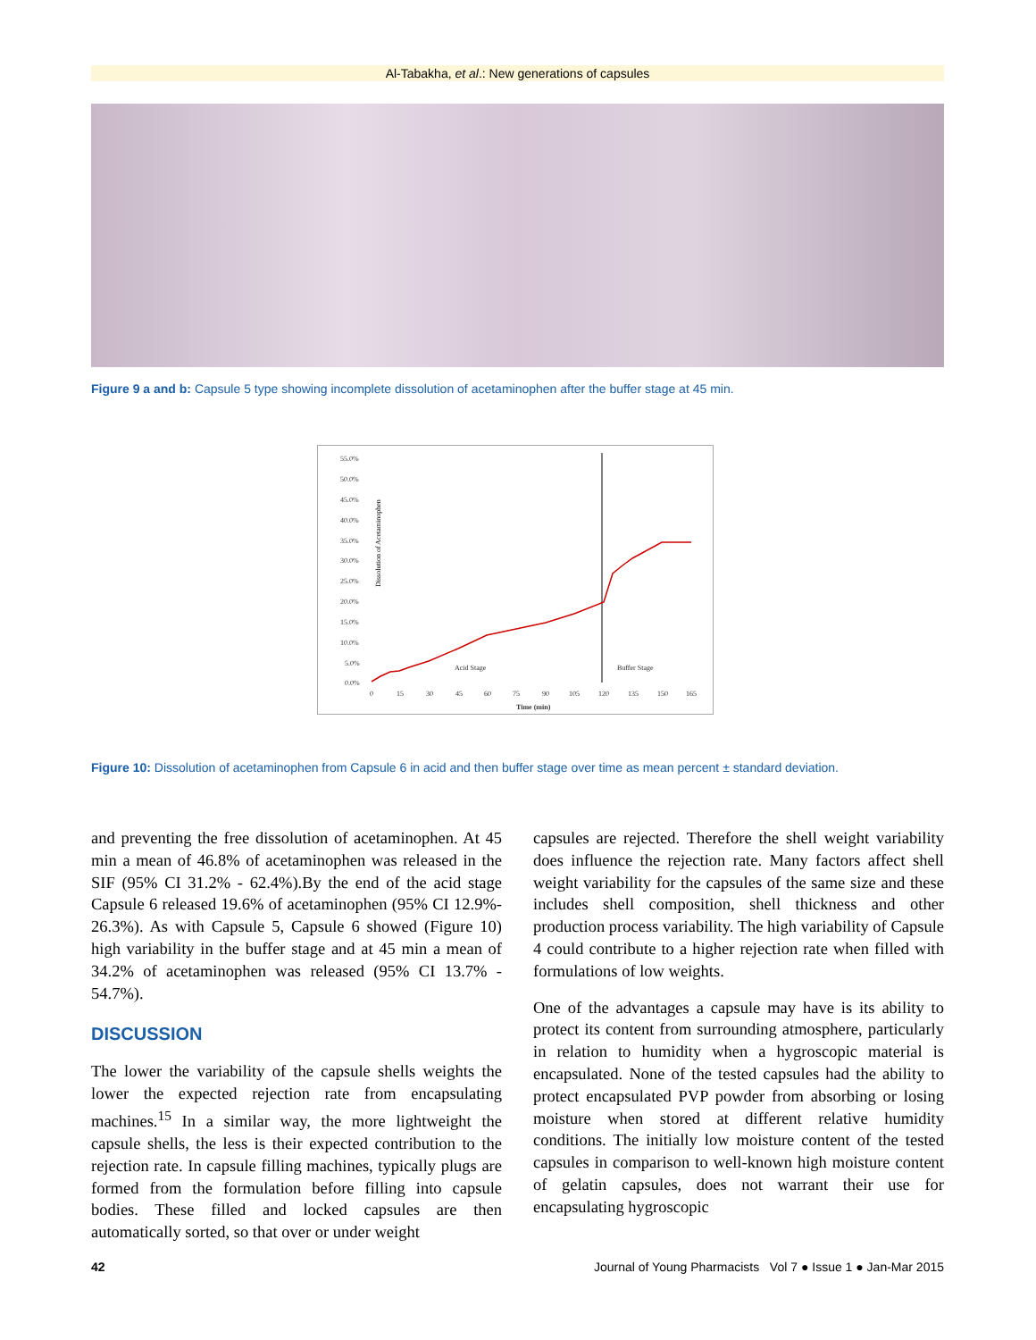Al-Tabakha, et al.: New generations of capsules
Figure 9 a and b: Capsule 5 type showing incomplete dissolution of acetaminophen after the buffer stage at 45 min.
Dissolution of Acetaminophen
55.0%
50.0%
45.0%
40.0%
35.0%
30.0%
25.0%
20.0%
15.0%
10.0%
5.0%
0.0%
0
15
30
45
60
75
90
105
120
135
150
165
Time (min)
Acid Stage
Buffer Stage
Figure 10: Dissolution of acetaminophen from Capsule 6 in acid and then buffer stage over time as mean percent ± standard deviation.
and preventing the free dissolution of acetaminophen. At 45 min a mean of 46.8% of acetaminophen was released in the SIF (95% CI 31.2% - 62.4%).By the end of the acid stage Capsule 6 released 19.6% of acetaminophen (95% CI 12.9%- 26.3%). As with Capsule 5, Capsule 6 showed (Figure 10) high variability in the buffer stage and at 45 min a mean of 34.2% of acetaminophen was released (95% CI 13.7% - 54.7%).
DISCUSSION
The lower the variability of the capsule shells weights the lower the expected rejection rate from encapsulating machines.<sup>15</sup> In a similar way, the more lightweight the capsule shells, the less is their expected contribution to the rejection rate. In capsule filling machines, typically plugs are formed from the formulation before filling into capsule bodies. These filled and locked capsules are then automatically sorted, so that over or under weight
capsules are rejected. Therefore the shell weight variability does influence the rejection rate. Many factors affect shell weight variability for the capsules of the same size and these includes shell composition, shell thickness and other production process variability. The high variability of Capsule 4 could contribute to a higher rejection rate when filled with formulations of low weights.
One of the advantages a capsule may have is its ability to protect its content from surrounding atmosphere, particularly in relation to humidity when a hygroscopic material is encapsulated. None of the tested capsules had the ability to protect encapsulated PVP powder from absorbing or losing moisture when stored at different relative humidity conditions. The initially low moisture content of the tested capsules in comparison to well-known high moisture content of gelatin capsules, does not warrant their use for encapsulating hygroscopic
42 Journal of Young Pharmacists Vol 7 ● Issue 1 ● Jan-Mar 2015